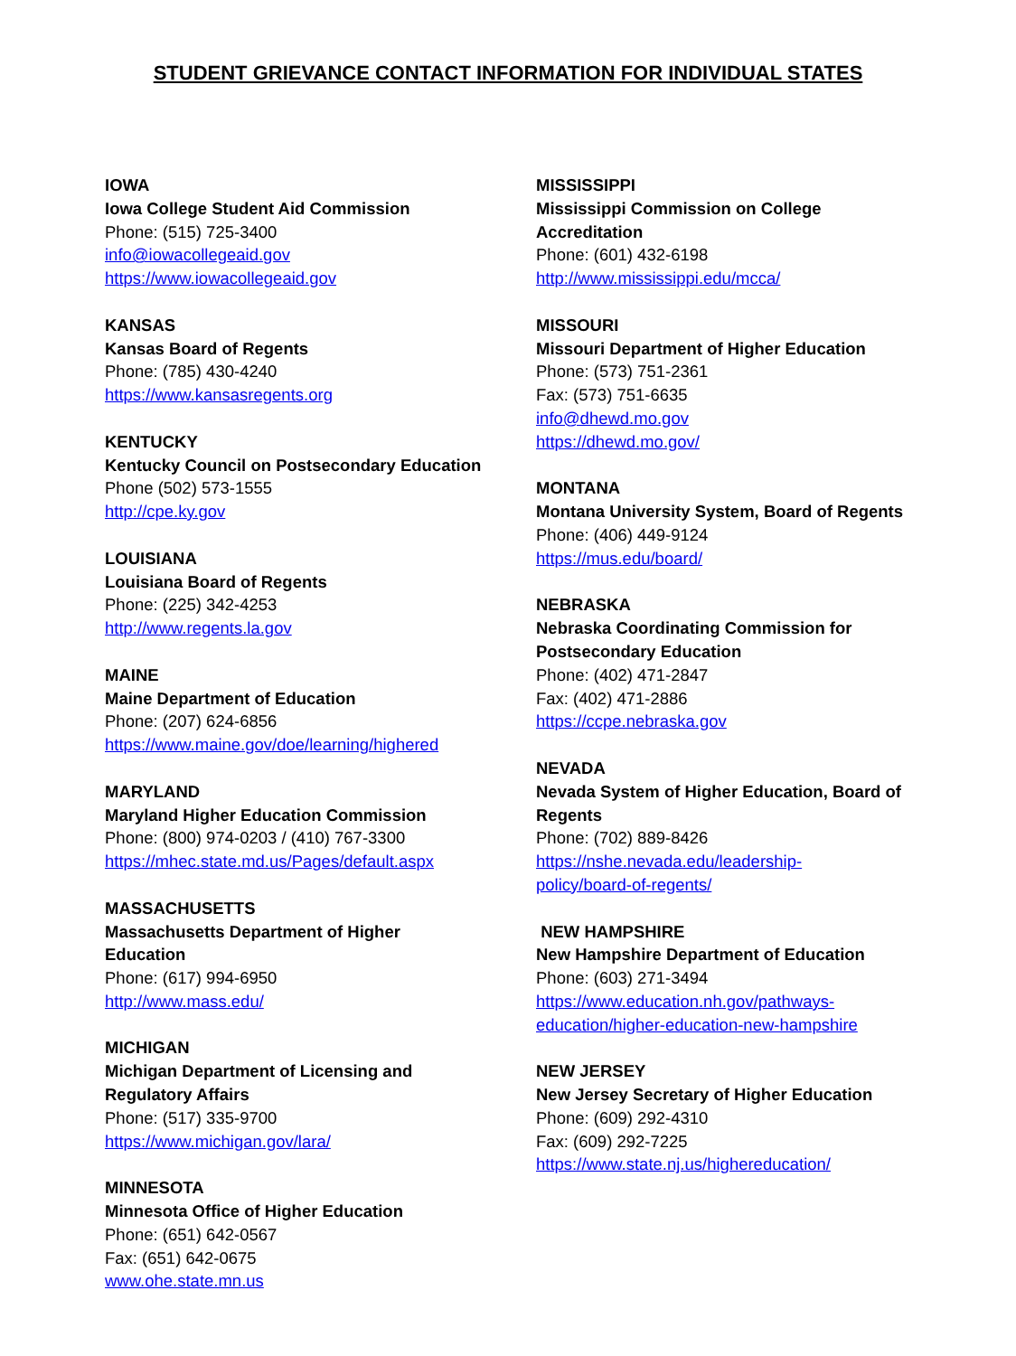STUDENT GRIEVANCE CONTACT INFORMATION FOR INDIVIDUAL STATES
IOWA
Iowa College Student Aid Commission
Phone: (515) 725-3400
info@iowacollegeaid.gov
https://www.iowacollegeaid.gov
KANSAS
Kansas Board of Regents
Phone: (785) 430-4240
https://www.kansasregents.org
KENTUCKY
Kentucky Council on Postsecondary Education
Phone (502) 573-1555
http://cpe.ky.gov
LOUISIANA
Louisiana Board of Regents
Phone: (225) 342-4253
http://www.regents.la.gov
MAINE
Maine Department of Education
Phone: (207) 624-6856
https://www.maine.gov/doe/learning/highered
MARYLAND
Maryland Higher Education Commission
Phone: (800) 974-0203 / (410) 767-3300
https://mhec.state.md.us/Pages/default.aspx
MASSACHUSETTS
Massachusetts Department of Higher
Education
Phone: (617) 994-6950
http://www.mass.edu/
MICHIGAN
Michigan Department of Licensing and
Regulatory Affairs
Phone: (517) 335-9700
https://www.michigan.gov/lara/
MINNESOTA
Minnesota Office of Higher Education
Phone: (651) 642-0567
Fax: (651) 642-0675
www.ohe.state.mn.us
MISSISSIPPI
Mississippi Commission on College
Accreditation
Phone: (601) 432-6198
http://www.mississippi.edu/mcca/
MISSOURI
Missouri Department of Higher Education
Phone: (573) 751-2361
Fax: (573) 751-6635
info@dhewd.mo.gov
https://dhewd.mo.gov/
MONTANA
Montana University System, Board of Regents
Phone: (406) 449-9124
https://mus.edu/board/
NEBRASKA
Nebraska Coordinating Commission for
Postsecondary Education
Phone: (402) 471-2847
Fax: (402) 471-2886
https://ccpe.nebraska.gov
NEVADA
Nevada System of Higher Education, Board of
Regents
Phone: (702) 889-8426
https://nshe.nevada.edu/leadership-
policy/board-of-regents/
NEW HAMPSHIRE
New Hampshire Department of Education
Phone: (603) 271-3494
https://www.education.nh.gov/pathways-
education/higher-education-new-hampshire
NEW JERSEY
New Jersey Secretary of Higher Education
Phone: (609) 292-4310
Fax: (609) 292-7225
https://www.state.nj.us/highereducation/